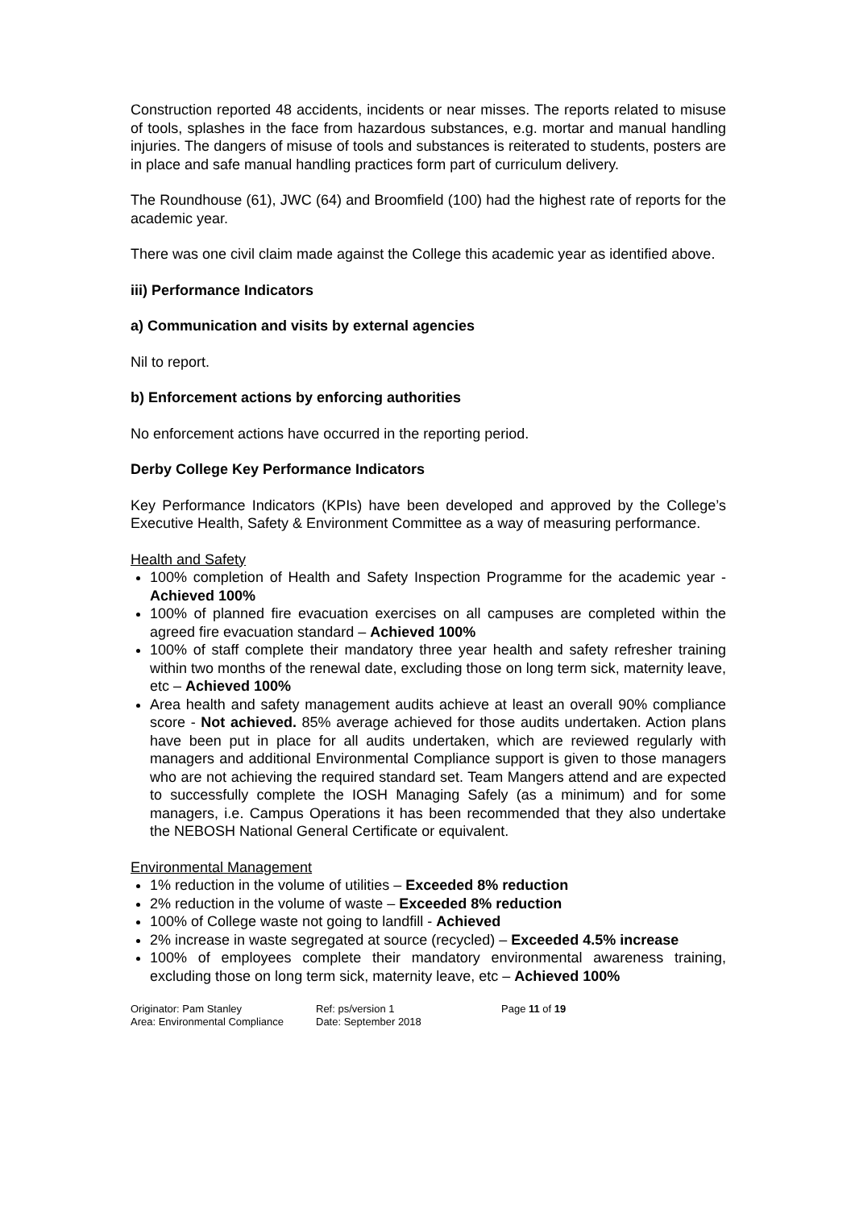Construction reported 48 accidents, incidents or near misses. The reports related to misuse of tools, splashes in the face from hazardous substances, e.g. mortar and manual handling injuries. The dangers of misuse of tools and substances is reiterated to students, posters are in place and safe manual handling practices form part of curriculum delivery.
The Roundhouse (61), JWC (64) and Broomfield (100) had the highest rate of reports for the academic year.
There was one civil claim made against the College this academic year as identified above.
iii) Performance Indicators
a) Communication and visits by external agencies
Nil to report.
b) Enforcement actions by enforcing authorities
No enforcement actions have occurred in the reporting period.
Derby College Key Performance Indicators
Key Performance Indicators (KPIs) have been developed and approved by the College’s Executive Health, Safety & Environment Committee as a way of measuring performance.
Health and Safety
100% completion of Health and Safety Inspection Programme for the academic year - Achieved 100%
100% of planned fire evacuation exercises on all campuses are completed within the agreed fire evacuation standard – Achieved 100%
100% of staff complete their mandatory three year health and safety refresher training within two months of the renewal date, excluding those on long term sick, maternity leave, etc – Achieved 100%
Area health and safety management audits achieve at least an overall 90% compliance score - Not achieved. 85% average achieved for those audits undertaken. Action plans have been put in place for all audits undertaken, which are reviewed regularly with managers and additional Environmental Compliance support is given to those managers who are not achieving the required standard set. Team Mangers attend and are expected to successfully complete the IOSH Managing Safely (as a minimum) and for some managers, i.e. Campus Operations it has been recommended that they also undertake the NEBOSH National General Certificate or equivalent.
Environmental Management
1% reduction in the volume of utilities – Exceeded 8% reduction
2% reduction in the volume of waste – Exceeded 8% reduction
100% of College waste not going to landfill - Achieved
2% increase in waste segregated at source (recycled) – Exceeded 4.5% increase
100% of employees complete their mandatory environmental awareness training, excluding those on long term sick, maternity leave, etc – Achieved 100%
Originator: Pam Stanley
Area: Environmental Compliance
Ref: ps/version 1
Date: September 2018
Page 11 of 19